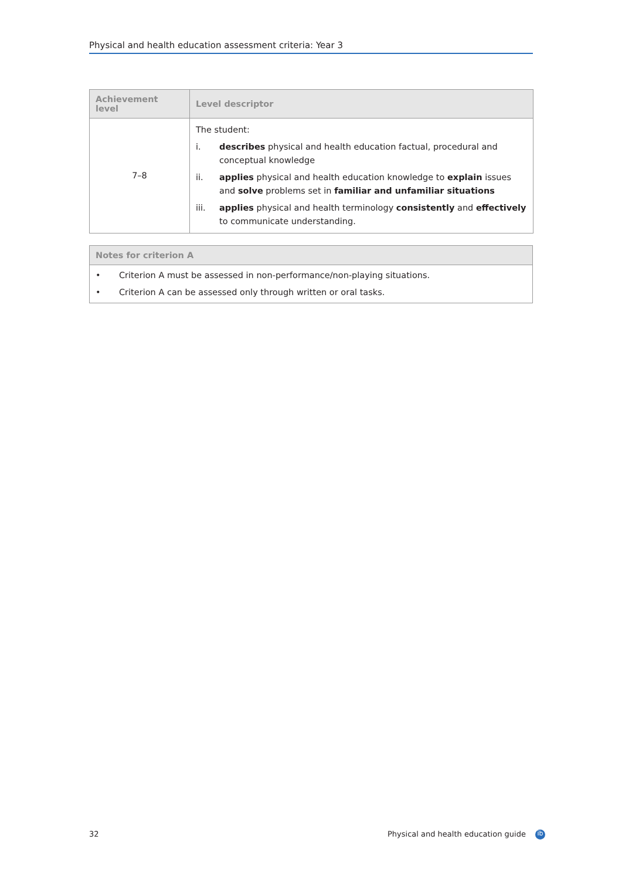Physical and health education assessment criteria: Year 3
| Achievement level | Level descriptor |
| --- | --- |
| 7–8 | The student: i. describes physical and health education factual, procedural and conceptual knowledge ii. applies physical and health education knowledge to explain issues and solve problems set in familiar and unfamiliar situations iii. applies physical and health terminology consistently and effectively to communicate understanding. |
| Notes for criterion A | |
| --- | --- |
| • | Criterion A must be assessed in non-performance/non-playing situations. |
| • | Criterion A can be assessed only through written or oral tasks. |
32
Physical and health education guide ib